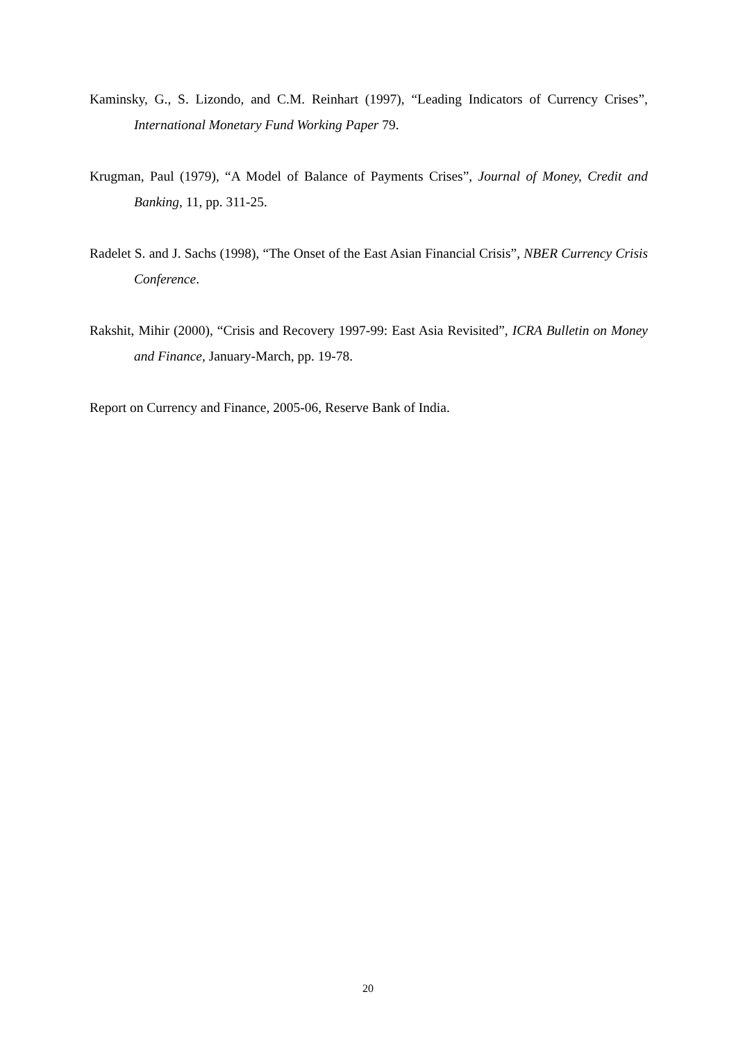Kaminsky, G., S. Lizondo, and C.M. Reinhart (1997), “Leading Indicators of Currency Crises”, International Monetary Fund Working Paper 79.
Krugman, Paul (1979), “A Model of Balance of Payments Crises”, Journal of Money, Credit and Banking, 11, pp. 311-25.
Radelet S. and J. Sachs (1998), “The Onset of the East Asian Financial Crisis”, NBER Currency Crisis Conference.
Rakshit, Mihir (2000), “Crisis and Recovery 1997-99: East Asia Revisited”, ICRA Bulletin on Money and Finance, January-March, pp. 19-78.
Report on Currency and Finance, 2005-06, Reserve Bank of India.
20